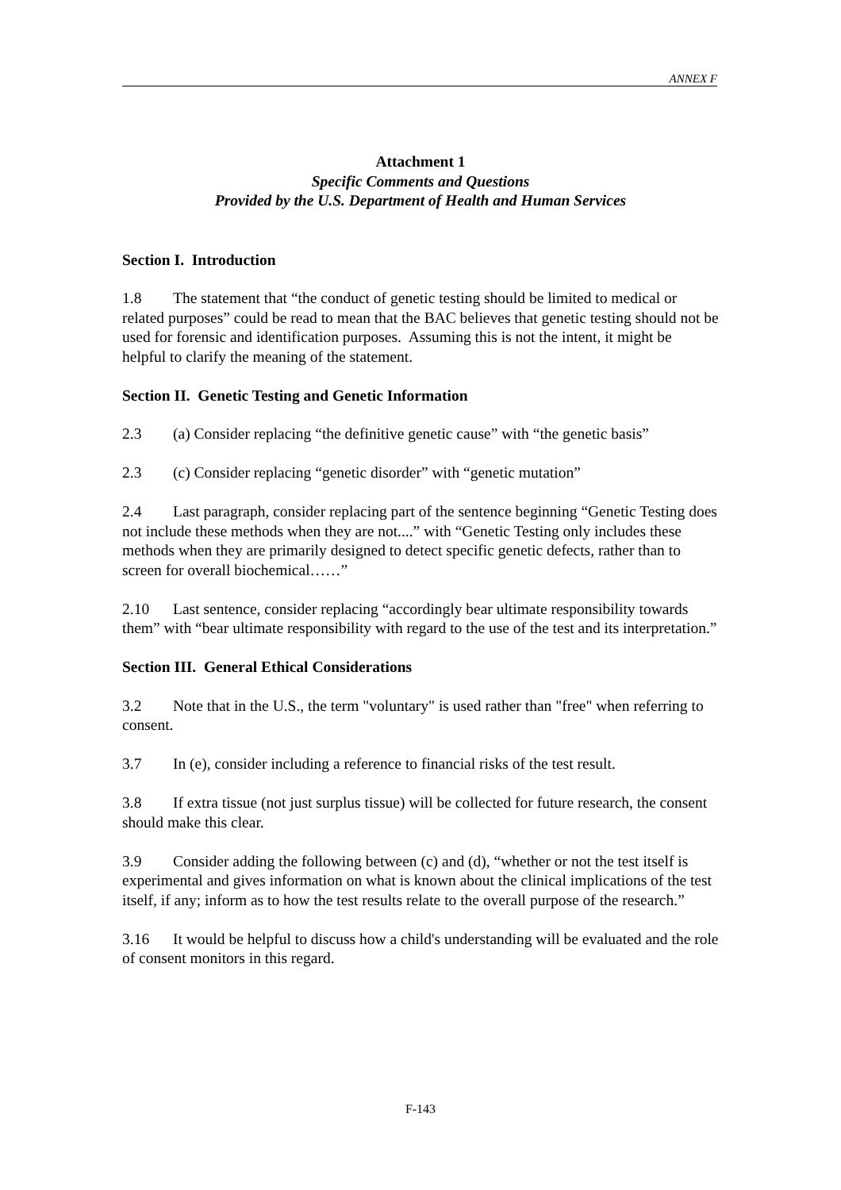ANNEX F
Attachment 1
Specific Comments and Questions
Provided by the U.S. Department of Health and Human Services
Section I. Introduction
1.8 The statement that “the conduct of genetic testing should be limited to medical or related purposes” could be read to mean that the BAC believes that genetic testing should not be used for forensic and identification purposes. Assuming this is not the intent, it might be helpful to clarify the meaning of the statement.
Section II. Genetic Testing and Genetic Information
2.3 (a) Consider replacing “the definitive genetic cause” with “the genetic basis”
2.3 (c) Consider replacing “genetic disorder” with “genetic mutation”
2.4 Last paragraph, consider replacing part of the sentence beginning “Genetic Testing does not include these methods when they are not....” with “Genetic Testing only includes these methods when they are primarily designed to detect specific genetic defects, rather than to screen for overall biochemical……”
2.10 Last sentence, consider replacing “accordingly bear ultimate responsibility towards them” with “bear ultimate responsibility with regard to the use of the test and its interpretation.”
Section III. General Ethical Considerations
3.2 Note that in the U.S., the term "voluntary" is used rather than "free" when referring to consent.
3.7 In (e), consider including a reference to financial risks of the test result.
3.8 If extra tissue (not just surplus tissue) will be collected for future research, the consent should make this clear.
3.9 Consider adding the following between (c) and (d), “whether or not the test itself is experimental and gives information on what is known about the clinical implications of the test itself, if any; inform as to how the test results relate to the overall purpose of the research.”
3.16 It would be helpful to discuss how a child's understanding will be evaluated and the role of consent monitors in this regard.
F-143